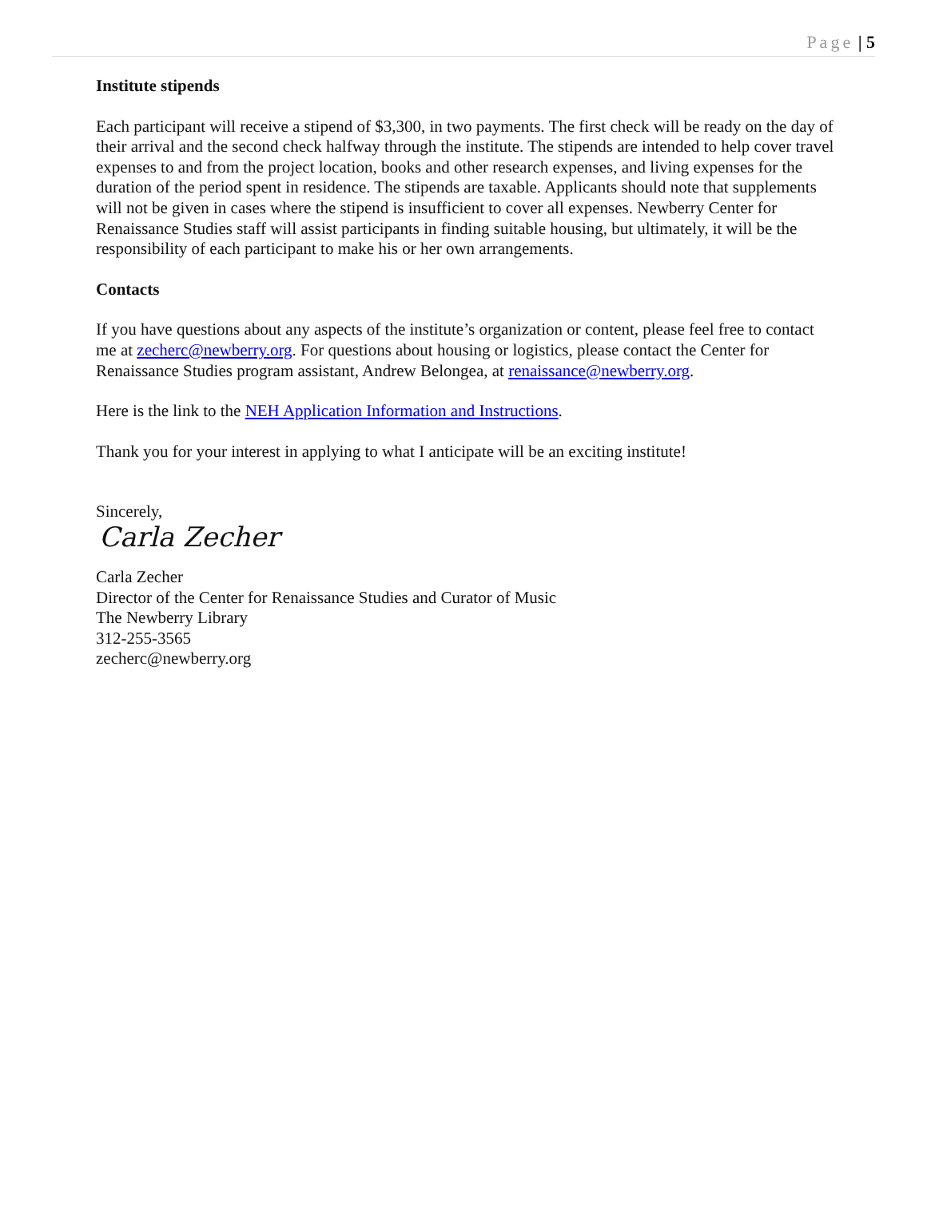Page | 5
Institute stipends
Each participant will receive a stipend of $3,300, in two payments. The first check will be ready on the day of their arrival and the second check halfway through the institute. The stipends are intended to help cover travel expenses to and from the project location, books and other research expenses, and living expenses for the duration of the period spent in residence. The stipends are taxable. Applicants should note that supplements will not be given in cases where the stipend is insufficient to cover all expenses. Newberry Center for Renaissance Studies staff will assist participants in finding suitable housing, but ultimately, it will be the responsibility of each participant to make his or her own arrangements.
Contacts
If you have questions about any aspects of the institute’s organization or content, please feel free to contact me at zecherc@newberry.org. For questions about housing or logistics, please contact the Center for Renaissance Studies program assistant, Andrew Belongea, at renaissance@newberry.org.
Here is the link to the NEH Application Information and Instructions.
Thank you for your interest in applying to what I anticipate will be an exciting institute!
Sincerely,
Carla Zecher
Carla Zecher
Director of the Center for Renaissance Studies and Curator of Music
The Newberry Library
312-255-3565
zecherc@newberry.org